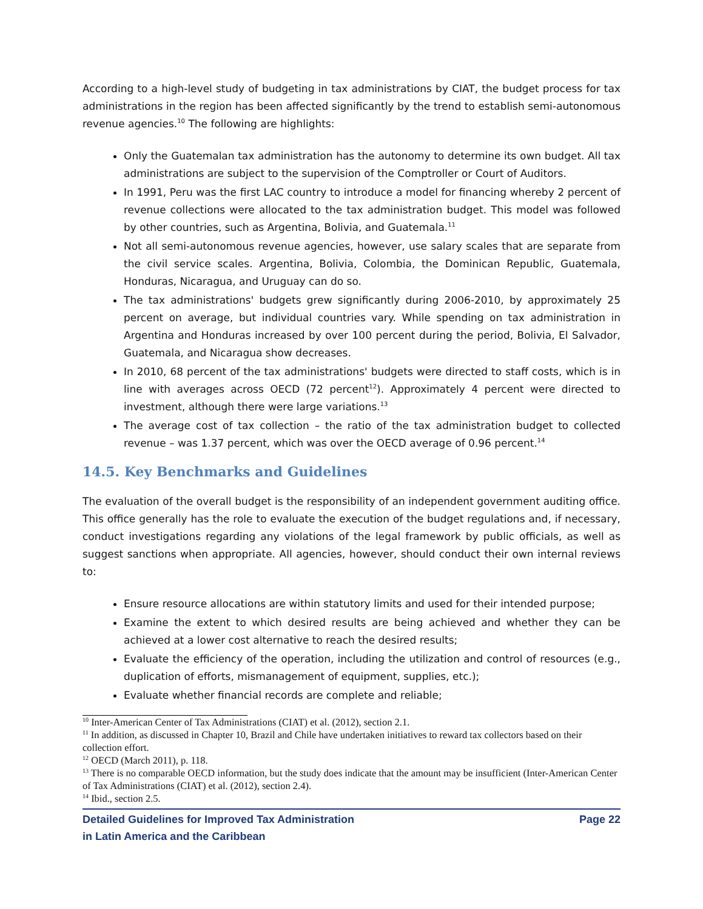According to a high-level study of budgeting in tax administrations by CIAT, the budget process for tax administrations in the region has been affected significantly by the trend to establish semi-autonomous revenue agencies.<sup>10</sup> The following are highlights:
Only the Guatemalan tax administration has the autonomy to determine its own budget. All tax administrations are subject to the supervision of the Comptroller or Court of Auditors.
In 1991, Peru was the first LAC country to introduce a model for financing whereby 2 percent of revenue collections were allocated to the tax administration budget. This model was followed by other countries, such as Argentina, Bolivia, and Guatemala.<sup>11</sup>
Not all semi-autonomous revenue agencies, however, use salary scales that are separate from the civil service scales. Argentina, Bolivia, Colombia, the Dominican Republic, Guatemala, Honduras, Nicaragua, and Uruguay can do so.
The tax administrations' budgets grew significantly during 2006-2010, by approximately 25 percent on average, but individual countries vary. While spending on tax administration in Argentina and Honduras increased by over 100 percent during the period, Bolivia, El Salvador, Guatemala, and Nicaragua show decreases.
In 2010, 68 percent of the tax administrations' budgets were directed to staff costs, which is in line with averages across OECD (72 percent<sup>12</sup>). Approximately 4 percent were directed to investment, although there were large variations.<sup>13</sup>
The average cost of tax collection – the ratio of the tax administration budget to collected revenue – was 1.37 percent, which was over the OECD average of 0.96 percent.<sup>14</sup>
14.5. Key Benchmarks and Guidelines
The evaluation of the overall budget is the responsibility of an independent government auditing office. This office generally has the role to evaluate the execution of the budget regulations and, if necessary, conduct investigations regarding any violations of the legal framework by public officials, as well as suggest sanctions when appropriate. All agencies, however, should conduct their own internal reviews to:
Ensure resource allocations are within statutory limits and used for their intended purpose;
Examine the extent to which desired results are being achieved and whether they can be achieved at a lower cost alternative to reach the desired results;
Evaluate the efficiency of the operation, including the utilization and control of resources (e.g., duplication of efforts, mismanagement of equipment, supplies, etc.);
Evaluate whether financial records are complete and reliable;
<sup>10</sup> Inter-American Center of Tax Administrations (CIAT) et al. (2012), section 2.1.
<sup>11</sup> In addition, as discussed in Chapter 10, Brazil and Chile have undertaken initiatives to reward tax collectors based on their collection effort.
<sup>12</sup> OECD (March 2011), p. 118.
<sup>13</sup> There is no comparable OECD information, but the study does indicate that the amount may be insufficient (Inter-American Center of Tax Administrations (CIAT) et al. (2012), section 2.4).
<sup>14</sup> Ibid., section 2.5.
Detailed Guidelines for Improved Tax Administration
in Latin America and the Caribbean
Page 22